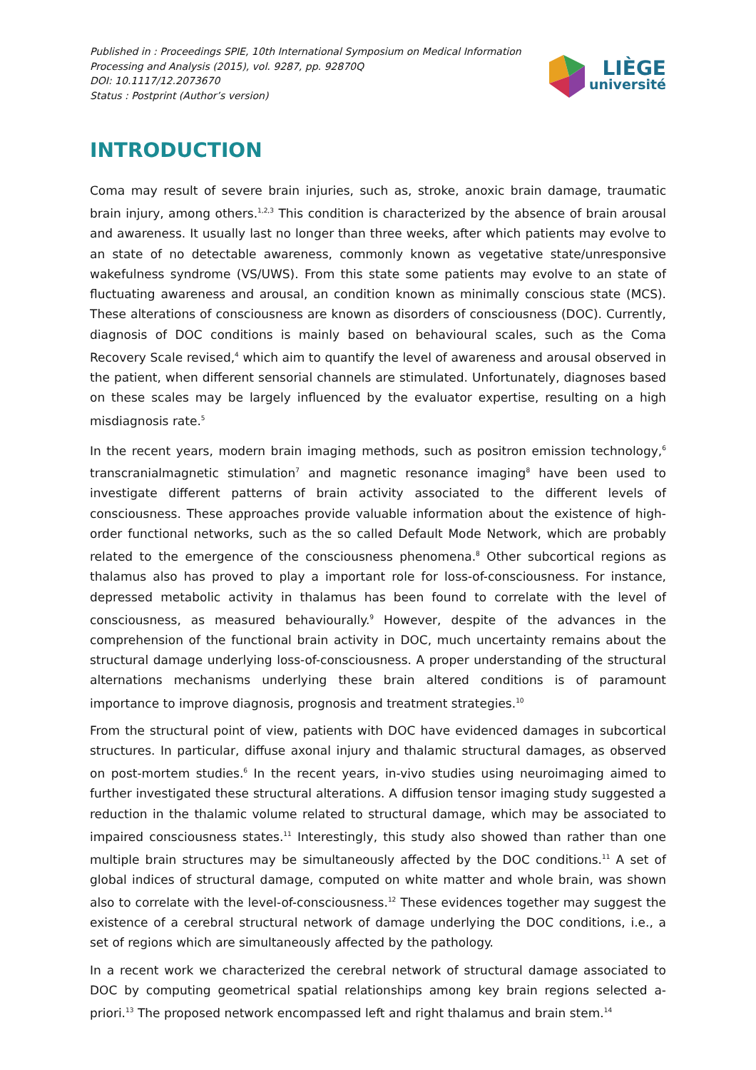Published in : Proceedings SPIE, 10th International Symposium on Medical Information
Processing and Analysis (2015), vol. 9287, pp. 92870Q
DOI: 10.1117/12.2073670
Status : Postprint (Author’s version)
LIÈGE
université
INTRODUCTION
Coma may result of severe brain injuries, such as, stroke, anoxic brain damage, traumatic brain injury, among others.<sup>1,2,3</sup> This condition is characterized by the absence of brain arousal and awareness. It usually last no longer than three weeks, after which patients may evolve to an state of no detectable awareness, commonly known as vegetative state/unresponsive wakefulness syndrome (VS/UWS). From this state some patients may evolve to an state of fluctuating awareness and arousal, an condition known as minimally conscious state (MCS). These alterations of consciousness are known as disorders of consciousness (DOC). Currently, diagnosis of DOC conditions is mainly based on behavioural scales, such as the Coma Recovery Scale revised,<sup>4</sup> which aim to quantify the level of awareness and arousal observed in the patient, when different sensorial channels are stimulated. Unfortunately, diagnoses based on these scales may be largely influenced by the evaluator expertise, resulting on a high misdiagnosis rate.<sup>5</sup>
In the recent years, modern brain imaging methods, such as positron emission technology,<sup>6</sup> transcranialmagnetic stimulation<sup>7</sup> and magnetic resonance imaging<sup>8</sup> have been used to investigate different patterns of brain activity associated to the different levels of consciousness. These approaches provide valuable information about the existence of high-order functional networks, such as the so called Default Mode Network, which are probably related to the emergence of the consciousness phenomena.<sup>8</sup> Other subcortical regions as thalamus also has proved to play a important role for loss-of-consciousness. For instance, depressed metabolic activity in thalamus has been found to correlate with the level of consciousness, as measured behaviourally.<sup>9</sup> However, despite of the advances in the comprehension of the functional brain activity in DOC, much uncertainty remains about the structural damage underlying loss-of-consciousness. A proper understanding of the structural alternations mechanisms underlying these brain altered conditions is of paramount importance to improve diagnosis, prognosis and treatment strategies.<sup>10</sup>
From the structural point of view, patients with DOC have evidenced damages in subcortical structures. In particular, diffuse axonal injury and thalamic structural damages, as observed on post-mortem studies.<sup>6</sup> In the recent years, in-vivo studies using neuroimaging aimed to further investigated these structural alterations. A diffusion tensor imaging study suggested a reduction in the thalamic volume related to structural damage, which may be associated to impaired consciousness states.<sup>11</sup> Interestingly, this study also showed than rather than one multiple brain structures may be simultaneously affected by the DOC conditions.<sup>11</sup> A set of global indices of structural damage, computed on white matter and whole brain, was shown also to correlate with the level-of-consciousness.<sup>12</sup> These evidences together may suggest the existence of a cerebral structural network of damage underlying the DOC conditions, i.e., a set of regions which are simultaneously affected by the pathology.
In a recent work we characterized the cerebral network of structural damage associated to DOC by computing geometrical spatial relationships among key brain regions selected a-priori.<sup>13</sup> The proposed network encompassed left and right thalamus and brain stem.<sup>14</sup>